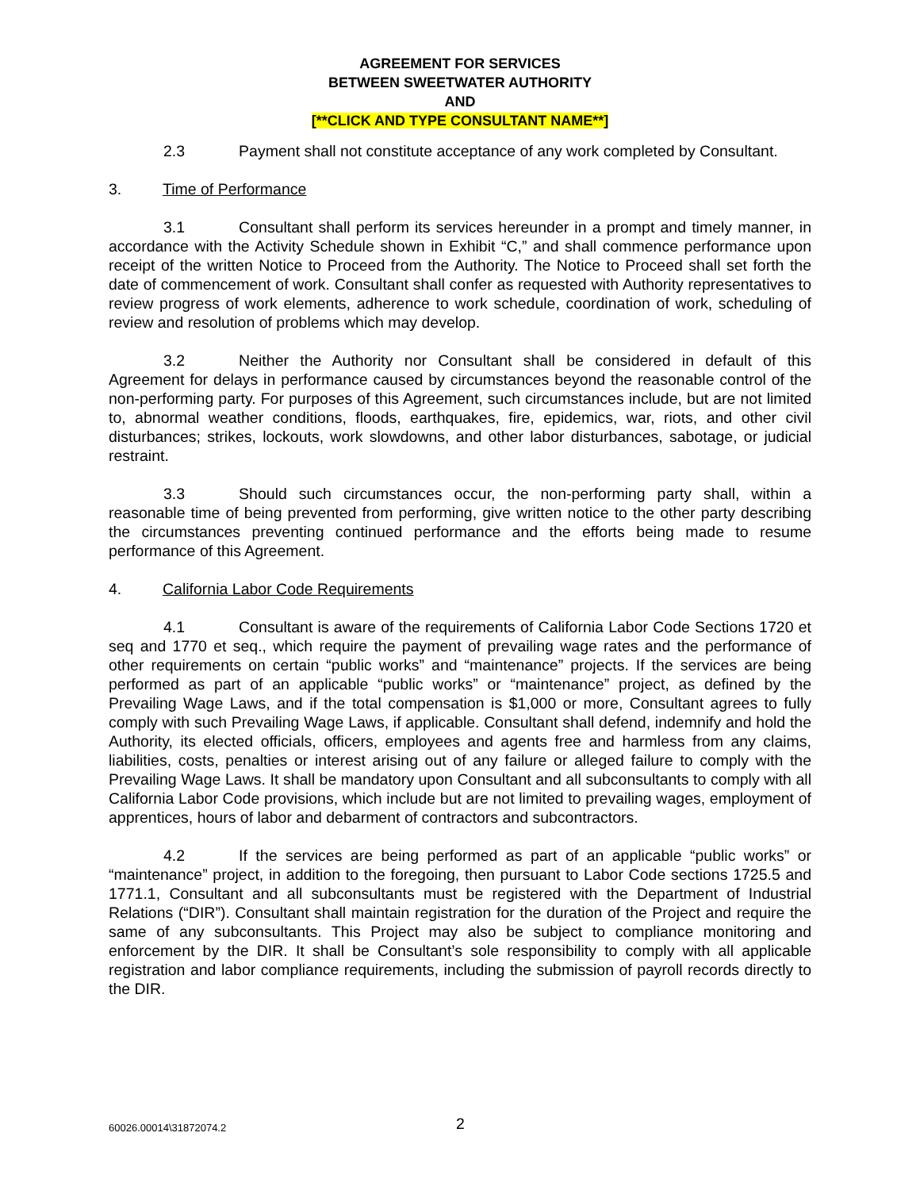AGREEMENT FOR SERVICES
BETWEEN SWEETWATER AUTHORITY
AND
[**CLICK AND TYPE CONSULTANT NAME**]
2.3 Payment shall not constitute acceptance of any work completed by Consultant.
3. Time of Performance
3.1 Consultant shall perform its services hereunder in a prompt and timely manner, in accordance with the Activity Schedule shown in Exhibit “C,” and shall commence performance upon receipt of the written Notice to Proceed from the Authority. The Notice to Proceed shall set forth the date of commencement of work. Consultant shall confer as requested with Authority representatives to review progress of work elements, adherence to work schedule, coordination of work, scheduling of review and resolution of problems which may develop.
3.2 Neither the Authority nor Consultant shall be considered in default of this Agreement for delays in performance caused by circumstances beyond the reasonable control of the non-performing party. For purposes of this Agreement, such circumstances include, but are not limited to, abnormal weather conditions, floods, earthquakes, fire, epidemics, war, riots, and other civil disturbances; strikes, lockouts, work slowdowns, and other labor disturbances, sabotage, or judicial restraint.
3.3 Should such circumstances occur, the non-performing party shall, within a reasonable time of being prevented from performing, give written notice to the other party describing the circumstances preventing continued performance and the efforts being made to resume performance of this Agreement.
4. California Labor Code Requirements
4.1 Consultant is aware of the requirements of California Labor Code Sections 1720 et seq and 1770 et seq., which require the payment of prevailing wage rates and the performance of other requirements on certain “public works” and “maintenance” projects. If the services are being performed as part of an applicable “public works” or “maintenance” project, as defined by the Prevailing Wage Laws, and if the total compensation is $1,000 or more, Consultant agrees to fully comply with such Prevailing Wage Laws, if applicable. Consultant shall defend, indemnify and hold the Authority, its elected officials, officers, employees and agents free and harmless from any claims, liabilities, costs, penalties or interest arising out of any failure or alleged failure to comply with the Prevailing Wage Laws. It shall be mandatory upon Consultant and all subconsultants to comply with all California Labor Code provisions, which include but are not limited to prevailing wages, employment of apprentices, hours of labor and debarment of contractors and subcontractors.
4.2 If the services are being performed as part of an applicable “public works” or “maintenance” project, in addition to the foregoing, then pursuant to Labor Code sections 1725.5 and 1771.1, Consultant and all subconsultants must be registered with the Department of Industrial Relations (“DIR”). Consultant shall maintain registration for the duration of the Project and require the same of any subconsultants. This Project may also be subject to compliance monitoring and enforcement by the DIR. It shall be Consultant’s sole responsibility to comply with all applicable registration and labor compliance requirements, including the submission of payroll records directly to the DIR.
60026.00014\31872074.2 2